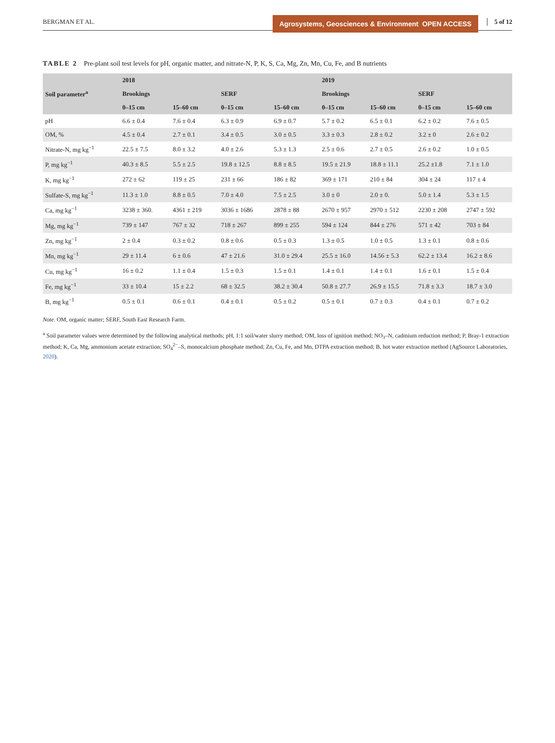BERGMAN ET AL. Agrosystems, Geosciences & Environment OPEN ACCESS 5 of 12
TABLE 2 Pre-plant soil test levels for pH, organic matter, and nitrate-N, P, K, S, Ca, Mg, Zn, Mn, Cu, Fe, and B nutrients
| Soil parameter<sup>a</sup> | 2018 | | | | 2019 | | | |
| --- | --- | --- | --- | --- | --- | --- | --- | --- |
| | Brookings | | SERF | | Brookings | | SERF | |
| | 0–15 cm | 15–60 cm | 0–15 cm | 15–60 cm | 0–15 cm | 15–60 cm | 0–15 cm | 15–60 cm |
| pH | 6.6 ± 0.4 | 7.6 ± 0.4 | 6.3 ± 0.9 | 6.9 ± 0.7 | 5.7 ± 0.2 | 6.5 ± 0.1 | 6.2 ± 0.2 | 7.6 ± 0.5 |
| OM, % | 4.5 ± 0.4 | 2.7 ± 0.1 | 3.4 ± 0.5 | 3.0 ± 0.5 | 3.3 ± 0.3 | 2.8 ± 0.2 | 3.2 ± 0 | 2.6 ± 0.2 |
| Nitrate-N, mg kg<sup>−1</sup> | 22.5 ± 7.5 | 8.0 ± 3.2 | 4.0 ± 2.6 | 5.3 ± 1.3 | 2.5 ± 0.6 | 2.7 ± 0.5 | 2.6 ± 0.2 | 1.0 ± 0.5 |
| P, mg kg<sup>−1</sup> | 40.3 ± 8.5 | 5.5 ± 2.5 | 19.8 ± 12.5 | 8.8 ± 8.5 | 19.5 ± 21.9 | 18.8 ± 11.1 | 25.2 ±1.8 | 7.1 ± 1.0 |
| K, mg kg<sup>−1</sup> | 272 ± 62 | 119 ± 25 | 231 ± 66 | 186 ± 82 | 369 ± 171 | 210 ± 84 | 304 ± 24 | 117 ± 4 |
| Sulfate-S, mg kg<sup>−1</sup> | 11.3 ± 1.0 | 8.8 ± 0.5 | 7.0 ± 4.0 | 7.5 ± 2.5 | 3.0 ± 0 | 2.0 ± 0. | 5.0 ± 1.4 | 5.3 ± 1.5 |
| Ca, mg kg<sup>−1</sup> | 3238 ± 360. | 4361 ± 219 | 3036 ± 1686 | 2878 ± 88 | 2670 ± 957 | 2970 ± 512 | 2230 ± 208 | 2747 ± 592 |
| Mg, mg kg<sup>−1</sup> | 739 ± 147 | 767 ± 32 | 718 ± 267 | 899 ± 255 | 594 ± 124 | 844 ± 276 | 571 ± 42 | 703 ± 84 |
| Zn, mg kg<sup>−1</sup> | 2 ± 0.4 | 0.3 ± 0.2 | 0.8 ± 0.6 | 0.5 ± 0.3 | 1.3 ± 0.5 | 1.0 ± 0.5 | 1.3 ± 0.1 | 0.8 ± 0.6 |
| Mn, mg kg<sup>−1</sup> | 29 ± 11.4 | 6 ± 0.6 | 47 ± 21.6 | 31.0 ± 29.4 | 25.5 ± 16.0 | 14.56 ± 5.3 | 62.2 ± 13.4 | 16.2 ± 8.6 |
| Cu, mg kg<sup>−1</sup> | 16 ± 0.2 | 1.1 ± 0.4 | 1.5 ± 0.3 | 1.5 ± 0.1 | 1.4 ± 0.1 | 1.4 ± 0.1 | 1.6 ± 0.1 | 1.5 ± 0.4 |
| Fe, mg kg<sup>−1</sup> | 33 ± 10.4 | 15 ± 2.2 | 68 ± 32.5 | 38.2 ± 30.4 | 50.8 ± 27.7 | 26.9 ± 15.5 | 71.8 ± 3.3 | 18.7 ± 3.0 |
| B, mg kg<sup>−1</sup> | 0.5 ± 0.1 | 0.6 ± 0.1 | 0.4 ± 0.1 | 0.5 ± 0.2 | 0.5 ± 0.1 | 0.7 ± 0.3 | 0.4 ± 0.1 | 0.7 ± 0.2 |
Note. OM, organic matter; SERF, South East Research Farm.
<sup>a</sup> Soil parameter values were determined by the following analytical methods; pH, 1:1 soil/water slurry method; OM, loss of ignition method; NO<sub>3</sub>–N, cadmium reduction method; P, Bray-1 extraction method; K, Ca, Mg, ammonium acetate extraction; SO<sub>4</sub><sup>2−</sup>–S, monocalcium phosphate method; Zn, Cu, Fe, and Mn, DTPA extraction method; B, hot water extraction method (AgSource Laboratories, 2020).